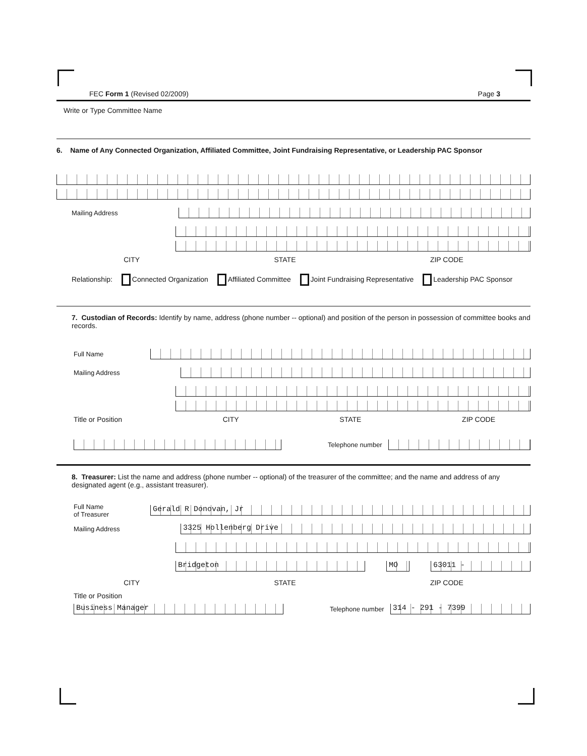FEC Form 1 (Revised 02/2009) Page 3
Write or Type Committee Name
6. Name of Any Connected Organization, Affiliated Committee, Joint Fundraising Representative, or Leadership PAC Sponsor
Mailing Address
CITY STATE ZIP CODE
Relationship: Connected Organization Affiliated Committee Joint Fundraising Representative Leadership PAC Sponsor
7. Custodian of Records: Identify by name, address (phone number -- optional) and position of the person in possession of committee books and records.
Full Name
Mailing Address
Title or Position CITY STATE ZIP CODE
Telephone number
8. Treasurer: List the name and address (phone number -- optional) of the treasurer of the committee; and the name and address of any designated agent (e.g., assistant treasurer).
Full Name
of Treasurer
Gerald R Donovan, Jr
Mailing Address
3325 Hollenberg Drive
Bridgeton MO 63011 -
CITY STATE ZIP CODE
Title or Position
Business Manager
Telephone number
314 - 291 - 7399